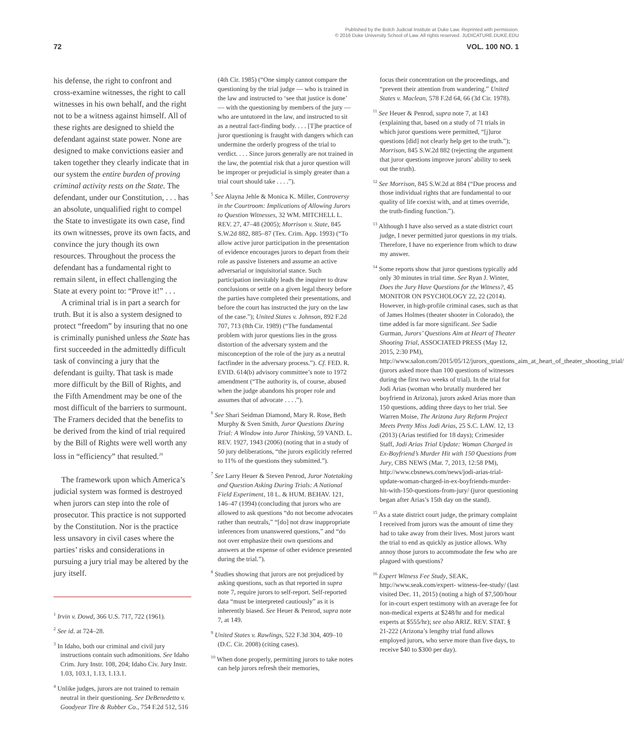Published by the Bolch Judicial Institute at Duke Law. Reprinted with permission.
© 2016 Duke University School of Law. All rights reserved. JUDICATURE.DUKE.EDU
72 VOL. 100 NO. 1
his defense, the right to confront and cross-examine witnesses, the right to call witnesses in his own behalf, and the right not to be a witness against himself. All of these rights are designed to shield the defendant against state power. None are designed to make convictions easier and taken together they clearly indicate that in our system the entire burden of proving criminal activity rests on the State. The defendant, under our Constitution, . . . has an absolute, unqualified right to compel the State to investigate its own case, find its own witnesses, prove its own facts, and convince the jury though its own resources. Throughout the process the defendant has a fundamental right to remain silent, in effect challenging the State at every point to: “Prove it!” . . .
A criminal trial is in part a search for truth. But it is also a system designed to protect “freedom” by insuring that no one is criminally punished unless the State has first succeeded in the admittedly difficult task of convincing a jury that the defendant is guilty. That task is made more difficult by the Bill of Rights, and the Fifth Amendment may be one of the most difficult of the barriers to surmount. The Framers decided that the benefits to be derived from the kind of trial required by the Bill of Rights were well worth any loss in “efficiency” that resulted.<sup>29</sup>
The framework upon which America’s judicial system was formed is destroyed when jurors can step into the role of prosecutor. This practice is not supported by the Constitution. Nor is the practice less unsavory in civil cases where the parties’ risks and considerations in pursuing a jury trial may be altered by the jury itself.
<sup>1</sup> Irvin v. Dowd, 366 U.S. 717, 722 (1961).
<sup>2</sup> See id. at 724–28.
<sup>3</sup> In Idaho, both our criminal and civil jury instructions contain such admonitions. See Idaho Crim. Jury Instr. 108, 204; Idaho Civ. Jury Instr. 1.03, 103.1, 1.13, 1.13.1.
<sup>4</sup> Unlike judges, jurors are not trained to remain neutral in their questioning. See DeBenedetto v. Goodyear Tire & Rubber Co., 754 F.2d 512, 516
(4th Cir. 1985) (“One simply cannot compare the questioning by the trial judge — who is trained in the law and instructed to ‘see that justice is done’ — with the questioning by members of the jury — who are untutored in the law, and instructed to sit as a neutral fact-finding body. . . . [T]he practice of juror questioning is fraught with dangers which can undermine the orderly progress of the trial to verdict. . . . Since jurors generally are not trained in the law, the potential risk that a juror question will be improper or prejudicial is simply greater than a trial court should take . . . .”).
<sup>5</sup> See Alayna Jehle & Monica K. Miller, Controversy in the Courtroom: Implications of Allowing Jurors to Question Witnesses, 32 WM. MITCHELL L. REV. 27, 47–48 (2005); Morrison v. State, 845 S.W.2d 882, 885–87 (Tex. Crim. App. 1993) (“To allow active juror participation in the presentation of evidence encourages jurors to depart from their role as passive listeners and assume an active adversarial or inquisitorial stance. Such participation inevitably leads the inquirer to draw conclusions or settle on a given legal theory before the parties have completed their presentations, and before the court has instructed the jury on the law of the case.”); United States v. Johnson, 892 F.2d 707, 713 (8th Cir. 1989) (“The fundamental problem with juror questions lies in the gross distortion of the adversary system and the misconception of the role of the jury as a neutral factfinder in the adversary process.”). Cf. FED. R. EVID. 614(b) advisory committee’s note to 1972 amendment (“The authority is, of course, abused when the judge abandons his proper role and assumes that of advocate . . . .”).
<sup>6</sup> See Shari Seidman Diamond, Mary R. Rose, Beth Murphy & Sven Smith, Juror Questions During Trial: A Window into Juror Thinking, 59 VAND. L. REV. 1927, 1943 (2006) (noting that in a study of 50 jury deliberations, “the jurors explicitly referred to 11% of the questions they submitted.”).
<sup>7</sup> See Larry Heuer & Steven Penrod, Juror Notetaking and Question Asking During Trials: A National Field Experiment, 18 L. & HUM. BEHAV. 121, 146–47 (1994) (concluding that jurors who are allowed to ask questions “do not become advocates rather than neutrals,” “[do] not draw inappropriate inferences from unanswered questions,” and “do not over emphasize their own questions and answers at the expense of other evidence presented during the trial.”).
<sup>8</sup> Studies showing that jurors are not prejudiced by asking questions, such as that reported in supra note 7, require jurors to self-report. Self-reported data “must be interpreted cautiously” as it is inherently biased. See Heuer & Penrod, supra note 7, at 149.
<sup>9</sup> United States v. Rawlings, 522 F.3d 304, 409–10 (D.C. Cir. 2008) (citing cases).
<sup>10</sup> When done properly, permitting jurors to take notes can help jurors refresh their memories,
focus their concentration on the proceedings, and “prevent their attention from wandering.” United States v. Maclean, 578 F.2d 64, 66 (3d Cir. 1978).
<sup>11</sup> See Heuer & Penrod, supra note 7, at 143 (explaining that, based on a study of 71 trials in which juror questions were permitted, “[j]uror questions [did] not clearly help get to the truth.”); Morrison, 845 S.W.2d 882 (rejecting the argument that juror questions improve jurors’ ability to seek out the truth).
<sup>12</sup> See Morrison, 845 S.W.2d at 884 (“Due process and those individual rights that are fundamental to our quality of life coexist with, and at times override, the truth-finding function.”).
<sup>13</sup> Although I have also served as a state district court judge, I never permitted juror questions in my trials. Therefore, I have no experience from which to draw my answer.
<sup>14</sup> Some reports show that juror questions typically add only 30 minutes in trial time. See Ryan J. Winter, Does the Jury Have Questions for the Witness?, 45 MONITOR ON PSYCHOLOGY 22, 22 (2014). However, in high-profile criminal cases, such as that of James Holmes (theater shooter in Colorado), the time added is far more significant. See Sadie Gurman, Jurors’ Questions Aim at Heart of Theater Shooting Trial, ASSOCIATED PRESS (May 12, 2015, 2:30 PM), http://www.salon.com/2015/05/12/jurors_questions_aim_at_heart_of_theater_shooting_trial/ (jurors asked more than 100 questions of witnesses during the first two weeks of trial). In the trial for Jodi Arias (woman who brutally murdered her boyfriend in Arizona), jurors asked Arias more than 150 questions, adding three days to her trial. See Warren Moise, The Arizona Jury Reform Project Meets Pretty Miss Jodi Arias, 25 S.C. LAW. 12, 13 (2013) (Arias testified for 18 days); Crimesider Staff, Jodi Arias Trial Update: Woman Charged in Ex-Boyfriend’s Murder Hit with 150 Questions from Jury, CBS NEWS (Mar. 7, 2013, 12:58 PM), http://www.cbsnews.com/news/jodi-arias-trial-update-woman-charged-in-ex-boyfriends-murder-hit-with-150-questions-from-jury/ (juror questioning began after Arias’s 15th day on the stand).
<sup>15</sup> As a state district court judge, the primary complaint I received from jurors was the amount of time they had to take away from their lives. Most jurors want the trial to end as quickly as justice allows. Why annoy those jurors to accommodate the few who are plagued with questions?
<sup>16</sup> Expert Witness Fee Study, SEAK, http://www.seak.com/expert- witness-fee-study/ (last visited Dec. 11, 2015) (noting a high of $7,500/hour for in-court expert testimony with an average fee for non-medical experts at $248/hr and for medical experts at $555/hr); see also ARIZ. REV. STAT. § 21-222 (Arizona’s lengthy trial fund allows employed jurors, who serve more than five days, to receive $40 to $300 per day).